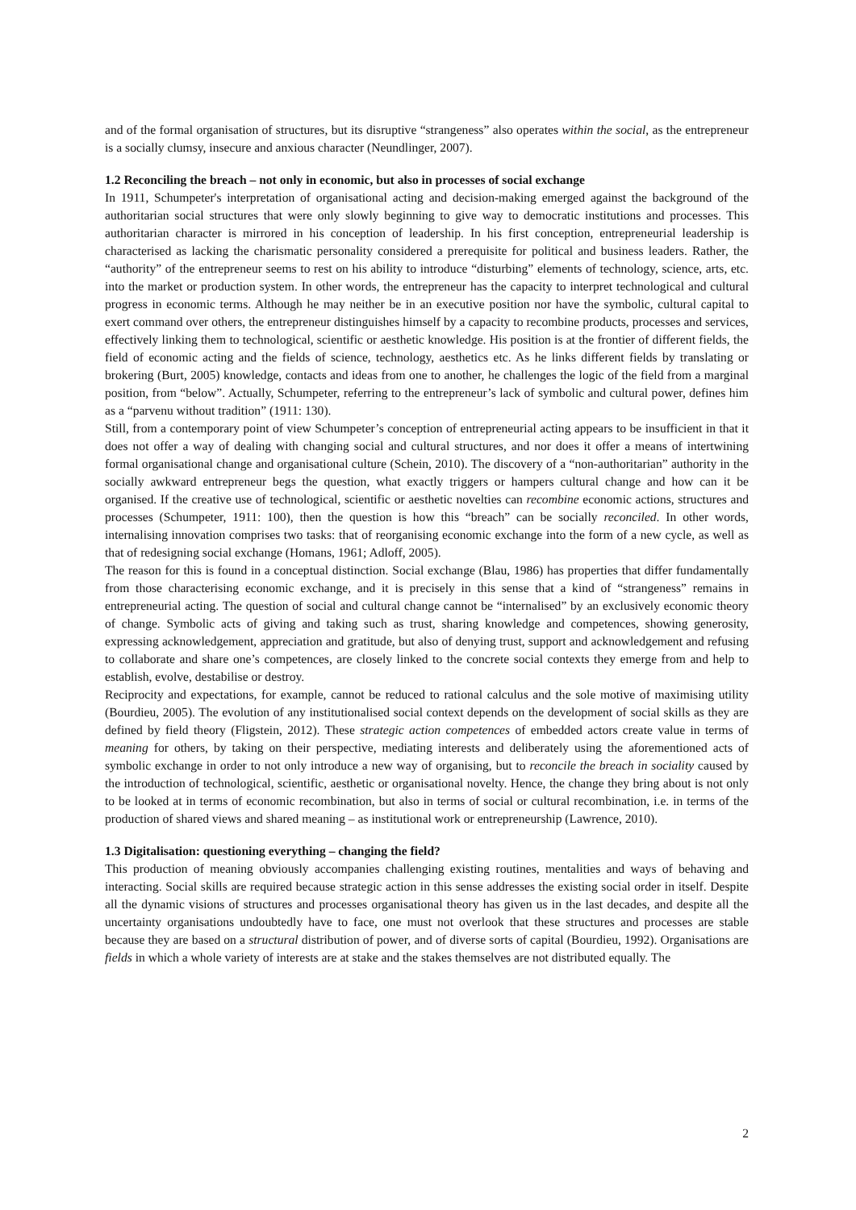and of the formal organisation of structures, but its disruptive “strangeness” also operates within the social, as the entrepreneur is a socially clumsy, insecure and anxious character (Neundlinger, 2007).
1.2 Reconciling the breach – not only in economic, but also in processes of social exchange
In 1911, Schumpeter's interpretation of organisational acting and decision-making emerged against the background of the authoritarian social structures that were only slowly beginning to give way to democratic institutions and processes. This authoritarian character is mirrored in his conception of leadership. In his first conception, entrepreneurial leadership is characterised as lacking the charismatic personality considered a prerequisite for political and business leaders. Rather, the “authority” of the entrepreneur seems to rest on his ability to introduce “disturbing” elements of technology, science, arts, etc. into the market or production system. In other words, the entrepreneur has the capacity to interpret technological and cultural progress in economic terms. Although he may neither be in an executive position nor have the symbolic, cultural capital to exert command over others, the entrepreneur distinguishes himself by a capacity to recombine products, processes and services, effectively linking them to technological, scientific or aesthetic knowledge. His position is at the frontier of different fields, the field of economic acting and the fields of science, technology, aesthetics etc. As he links different fields by translating or brokering (Burt, 2005) knowledge, contacts and ideas from one to another, he challenges the logic of the field from a marginal position, from “below”. Actually, Schumpeter, referring to the entrepreneur’s lack of symbolic and cultural power, defines him as a “parvenu without tradition” (1911: 130).
Still, from a contemporary point of view Schumpeter’s conception of entrepreneurial acting appears to be insufficient in that it does not offer a way of dealing with changing social and cultural structures, and nor does it offer a means of intertwining formal organisational change and organisational culture (Schein, 2010). The discovery of a “non-authoritarian” authority in the socially awkward entrepreneur begs the question, what exactly triggers or hampers cultural change and how can it be organised. If the creative use of technological, scientific or aesthetic novelties can recombine economic actions, structures and processes (Schumpeter, 1911: 100), then the question is how this “breach” can be socially reconciled. In other words, internalising innovation comprises two tasks: that of reorganising economic exchange into the form of a new cycle, as well as that of redesigning social exchange (Homans, 1961; Adloff, 2005).
The reason for this is found in a conceptual distinction. Social exchange (Blau, 1986) has properties that differ fundamentally from those characterising economic exchange, and it is precisely in this sense that a kind of “strangeness” remains in entrepreneurial acting. The question of social and cultural change cannot be “internalised” by an exclusively economic theory of change. Symbolic acts of giving and taking such as trust, sharing knowledge and competences, showing generosity, expressing acknowledgement, appreciation and gratitude, but also of denying trust, support and acknowledgement and refusing to collaborate and share one’s competences, are closely linked to the concrete social contexts they emerge from and help to establish, evolve, destabilise or destroy.
Reciprocity and expectations, for example, cannot be reduced to rational calculus and the sole motive of maximising utility (Bourdieu, 2005). The evolution of any institutionalised social context depends on the development of social skills as they are defined by field theory (Fligstein, 2012). These strategic action competences of embedded actors create value in terms of meaning for others, by taking on their perspective, mediating interests and deliberately using the aforementioned acts of symbolic exchange in order to not only introduce a new way of organising, but to reconcile the breach in sociality caused by the introduction of technological, scientific, aesthetic or organisational novelty. Hence, the change they bring about is not only to be looked at in terms of economic recombination, but also in terms of social or cultural recombination, i.e. in terms of the production of shared views and shared meaning – as institutional work or entrepreneurship (Lawrence, 2010).
1.3 Digitalisation: questioning everything – changing the field?
This production of meaning obviously accompanies challenging existing routines, mentalities and ways of behaving and interacting. Social skills are required because strategic action in this sense addresses the existing social order in itself. Despite all the dynamic visions of structures and processes organisational theory has given us in the last decades, and despite all the uncertainty organisations undoubtedly have to face, one must not overlook that these structures and processes are stable because they are based on a structural distribution of power, and of diverse sorts of capital (Bourdieu, 1992). Organisations are fields in which a whole variety of interests are at stake and the stakes themselves are not distributed equally. The
2